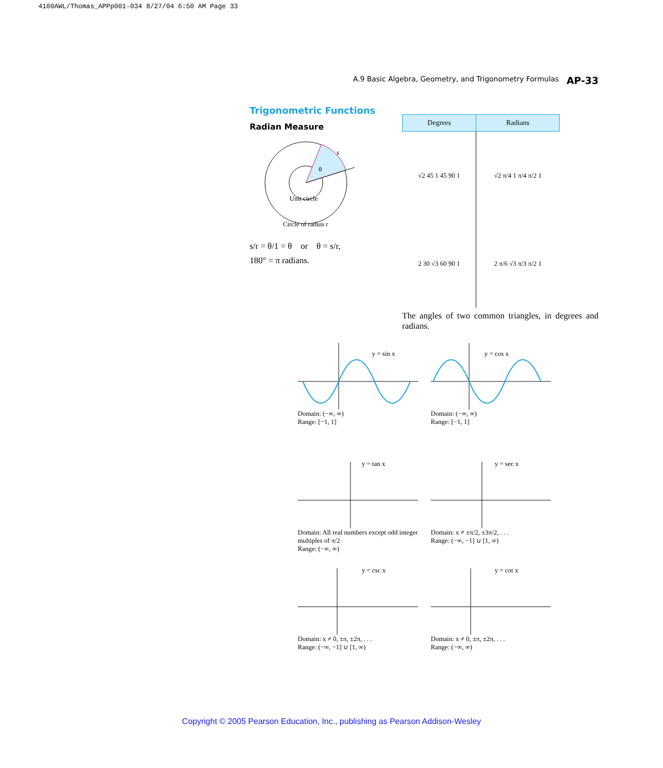4100AWL/Thomas_APPp001-034 8/27/04 6:50 AM Page 33
A.9 Basic Algebra, Geometry, and Trigonometry Formulas AP-33
Trigonometric Functions
Radian Measure
Unit circle
Circle of radius r
θ
s
s/r = θ/1 = θ or θ = s/r,
180° = π radians.
| Degrees | Radians |
| --- | --- |
| √2 45 1 45 90 1 | √2 π/4 1 π/4 π/2 1 |
| 2 30 √3 60 90 1 | 2 π/6 √3 π/3 π/2 1 |
The angles of two common triangles, in degrees and radians.
y = sin x
Domain: (−∞, ∞)
Range: [−1, 1]
y = cos x
Domain: (−∞, ∞)
Range: [−1, 1]
y = tan x
Domain: All real numbers except odd integer multiples of π/2
Range: (−∞, ∞)
y = sec x
Domain: x ≠ ±π/2, ±3π/2, . . .
Range: (−∞, −1] ∪ [1, ∞)
y = csc x
Domain: x ≠ 0, ±π, ±2π, . . .
Range: (−∞, −1] ∪ [1, ∞)
y = cot x
Domain: x ≠ 0, ±π, ±2π, . . .
Range: (−∞, ∞)
Copyright © 2005 Pearson Education, Inc., publishing as Pearson Addison-Wesley